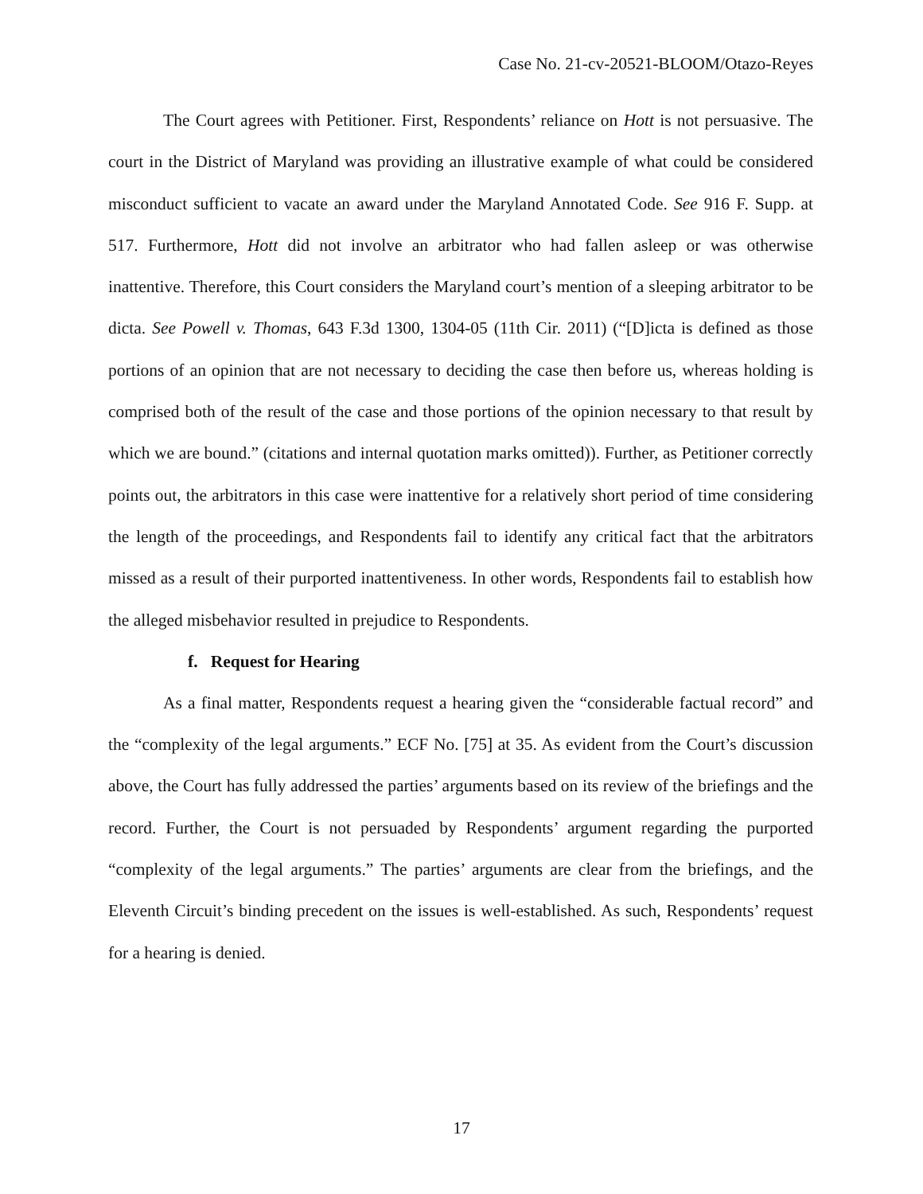Case No. 21-cv-20521-BLOOM/Otazo-Reyes
The Court agrees with Petitioner. First, Respondents’ reliance on Hott is not persuasive. The court in the District of Maryland was providing an illustrative example of what could be considered misconduct sufficient to vacate an award under the Maryland Annotated Code. See 916 F. Supp. at 517. Furthermore, Hott did not involve an arbitrator who had fallen asleep or was otherwise inattentive. Therefore, this Court considers the Maryland court’s mention of a sleeping arbitrator to be dicta. See Powell v. Thomas, 643 F.3d 1300, 1304-05 (11th Cir. 2011) (“[D]icta is defined as those portions of an opinion that are not necessary to deciding the case then before us, whereas holding is comprised both of the result of the case and those portions of the opinion necessary to that result by which we are bound.” (citations and internal quotation marks omitted)). Further, as Petitioner correctly points out, the arbitrators in this case were inattentive for a relatively short period of time considering the length of the proceedings, and Respondents fail to identify any critical fact that the arbitrators missed as a result of their purported inattentiveness. In other words, Respondents fail to establish how the alleged misbehavior resulted in prejudice to Respondents.
f. Request for Hearing
As a final matter, Respondents request a hearing given the “considerable factual record” and the “complexity of the legal arguments.” ECF No. [75] at 35. As evident from the Court’s discussion above, the Court has fully addressed the parties’ arguments based on its review of the briefings and the record. Further, the Court is not persuaded by Respondents’ argument regarding the purported “complexity of the legal arguments.” The parties’ arguments are clear from the briefings, and the Eleventh Circuit’s binding precedent on the issues is well-established. As such, Respondents’ request for a hearing is denied.
17